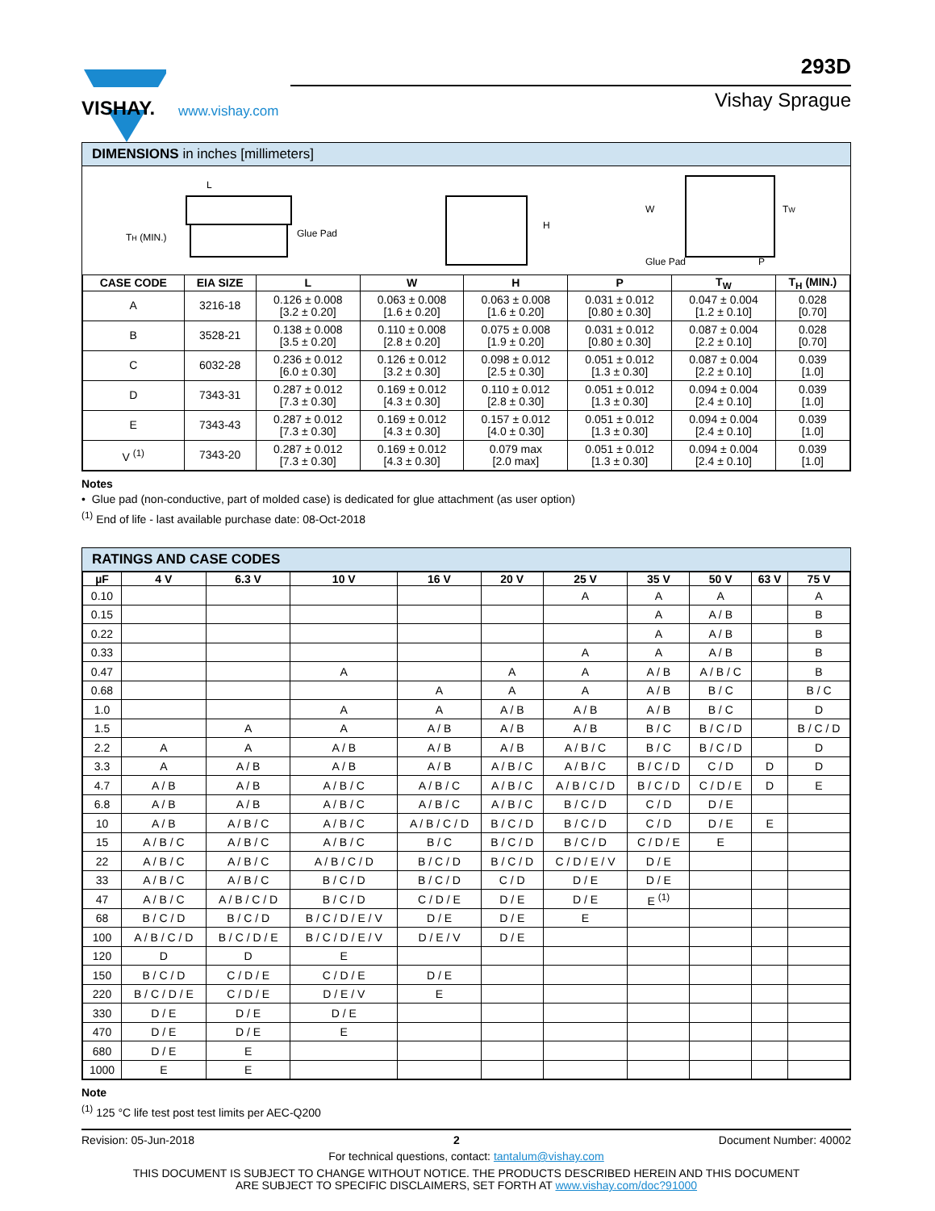VISHAY.
www.vishay.com
293D
Vishay Sprague
DIMENSIONS in inches [millimeters]
L
TH (MIN.)
Glue Pad
H
W
TW
Glue Pad
P
| CASE CODE | EIA SIZE | L | W | H | P | T<sub>W</sub> | T<sub>H</sub> (MIN.) |
| --- | --- | --- | --- | --- | --- | --- | --- |
| A | 3216-18 | 0.126 ± 0.008 [3.2 ± 0.20] | 0.063 ± 0.008 [1.6 ± 0.20] | 0.063 ± 0.008 [1.6 ± 0.20] | 0.031 ± 0.012 [0.80 ± 0.30] | 0.047 ± 0.004 [1.2 ± 0.10] | 0.028 [0.70] |
| B | 3528-21 | 0.138 ± 0.008 [3.5 ± 0.20] | 0.110 ± 0.008 [2.8 ± 0.20] | 0.075 ± 0.008 [1.9 ± 0.20] | 0.031 ± 0.012 [0.80 ± 0.30] | 0.087 ± 0.004 [2.2 ± 0.10] | 0.028 [0.70] |
| C | 6032-28 | 0.236 ± 0.012 [6.0 ± 0.30] | 0.126 ± 0.012 [3.2 ± 0.30] | 0.098 ± 0.012 [2.5 ± 0.30] | 0.051 ± 0.012 [1.3 ± 0.30] | 0.087 ± 0.004 [2.2 ± 0.10] | 0.039 [1.0] |
| D | 7343-31 | 0.287 ± 0.012 [7.3 ± 0.30] | 0.169 ± 0.012 [4.3 ± 0.30] | 0.110 ± 0.012 [2.8 ± 0.30] | 0.051 ± 0.012 [1.3 ± 0.30] | 0.094 ± 0.004 [2.4 ± 0.10] | 0.039 [1.0] |
| E | 7343-43 | 0.287 ± 0.012 [7.3 ± 0.30] | 0.169 ± 0.012 [4.3 ± 0.30] | 0.157 ± 0.012 [4.0 ± 0.30] | 0.051 ± 0.012 [1.3 ± 0.30] | 0.094 ± 0.004 [2.4 ± 0.10] | 0.039 [1.0] |
| V <sup>(1)</sup> | 7343-20 | 0.287 ± 0.012 [7.3 ± 0.30] | 0.169 ± 0.012 [4.3 ± 0.30] | 0.079 max [2.0 max] | 0.051 ± 0.012 [1.3 ± 0.30] | 0.094 ± 0.004 [2.4 ± 0.10] | 0.039 [1.0] |
Notes
• Glue pad (non-conductive, part of molded case) is dedicated for glue attachment (as user option)
<sup>(1)</sup> End of life - last available purchase date: 08-Oct-2018
RATINGS AND CASE CODES
| µF | 4 V | 6.3 V | 10 V | 16 V | 20 V | 25 V | 35 V | 50 V | 63 V | 75 V |
| --- | --- | --- | --- | --- | --- | --- | --- | --- | --- | --- |
| 0.10 | | | | | | A | A | A | | A |
| 0.15 | | | | | | | A | A / B | | B |
| 0.22 | | | | | | | A | A / B | | B |
| 0.33 | | | | | | A | A | A / B | | B |
| 0.47 | | | A | | A | A | A / B | A / B / C | | B |
| 0.68 | | | | A | A | A | A / B | B / C | | B / C |
| 1.0 | | | A | A | A / B | A / B | A / B | B / C | | D |
| 1.5 | | A | A | A / B | A / B | A / B | B / C | B / C / D | | B / C / D |
| 2.2 | A | A | A / B | A / B | A / B | A / B / C | B / C | B / C / D | | D |
| 3.3 | A | A / B | A / B | A / B | A / B / C | A / B / C | B / C / D | C / D | D | D |
| 4.7 | A / B | A / B | A / B / C | A / B / C | A / B / C | A / B / C / D | B / C / D | C / D / E | D | E |
| 6.8 | A / B | A / B | A / B / C | A / B / C | A / B / C | B / C / D | C / D | D / E | | |
| 10 | A / B | A / B / C | A / B / C | A / B / C / D | B / C / D | B / C / D | C / D | D / E | E | |
| 15 | A / B / C | A / B / C | A / B / C | B / C | B / C / D | B / C / D | C / D / E | E | | |
| 22 | A / B / C | A / B / C | A / B / C / D | B / C / D | B / C / D | C / D / E / V | D / E | | | |
| 33 | A / B / C | A / B / C | B / C / D | B / C / D | C / D | D / E | D / E | | | |
| 47 | A / B / C | A / B / C / D | B / C / D | C / D / E | D / E | D / E | E <sup>(1)</sup> | | | |
| 68 | B / C / D | B / C / D | B / C / D / E / V | D / E | D / E | E | | | | |
| 100 | A / B / C / D | B / C / D / E | B / C / D / E / V | D / E / V | D / E | | | | | |
| 120 | D | D | E | | | | | | | |
| 150 | B / C / D | C / D / E | C / D / E | D / E | | | | | | |
| 220 | B / C / D / E | C / D / E | D / E / V | E | | | | | | |
| 330 | D / E | D / E | D / E | | | | | | | |
| 470 | D / E | D / E | E | | | | | | | |
| 680 | D / E | E | | | | | | | | |
| 1000 | E | E | | | | | | | | |
Note
<sup>(1)</sup> 125 °C life test post test limits per AEC-Q200
Revision: 05-Jun-2018 2 Document Number: 40002
For technical questions, contact: tantalum@vishay.com
THIS DOCUMENT IS SUBJECT TO CHANGE WITHOUT NOTICE. THE PRODUCTS DESCRIBED HEREIN AND THIS DOCUMENT
ARE SUBJECT TO SPECIFIC DISCLAIMERS, SET FORTH AT www.vishay.com/doc?91000